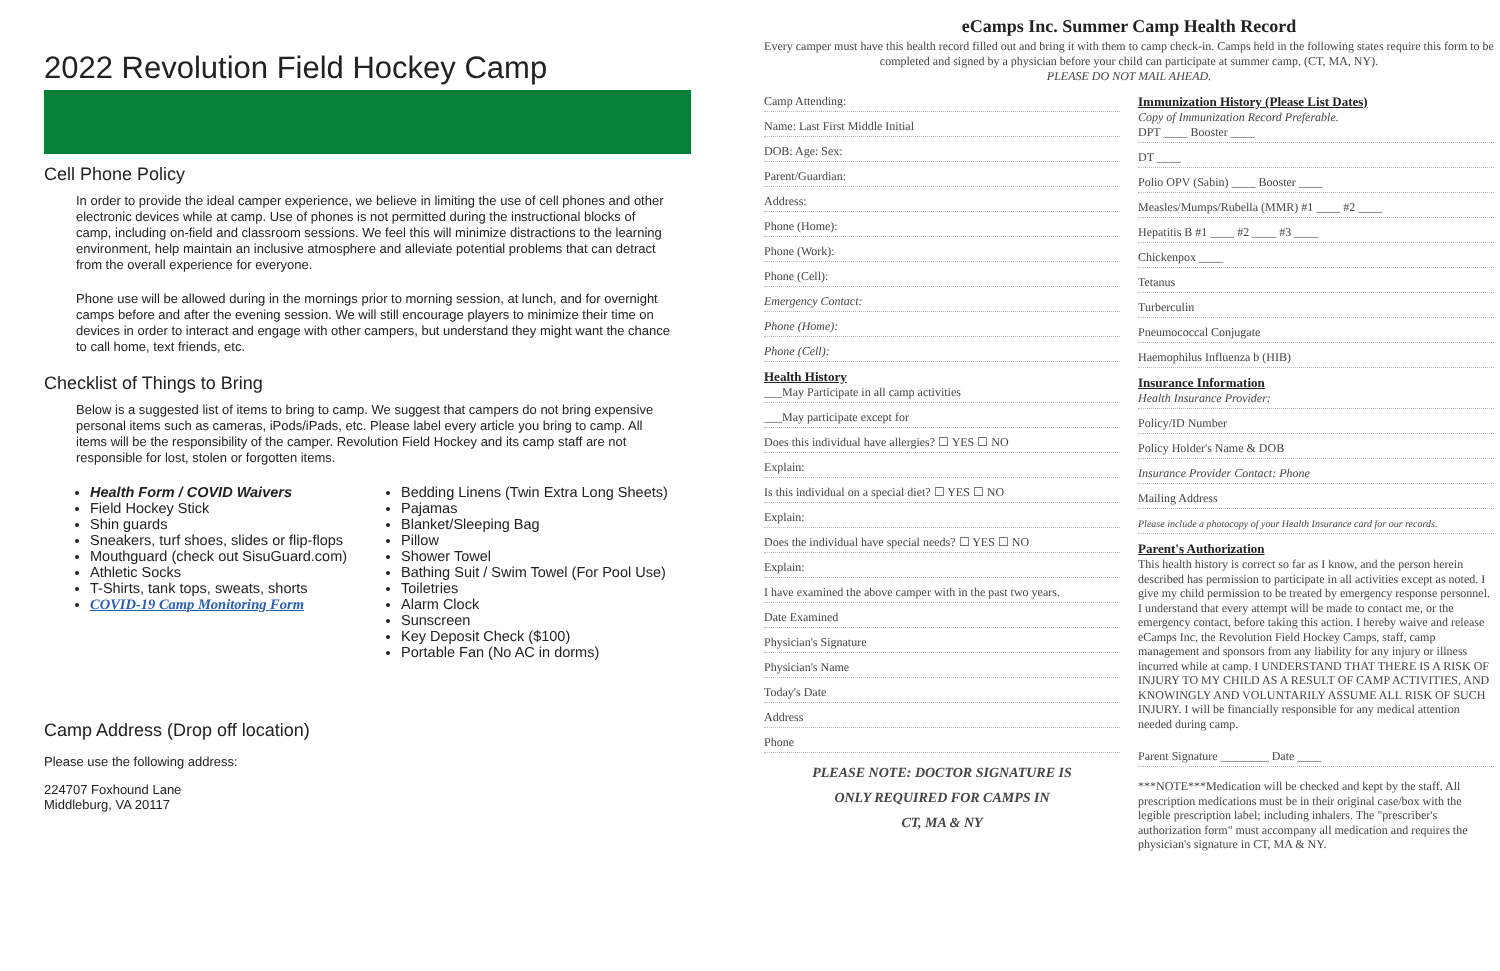2022 Revolution Field Hockey Camp
Cell Phone Policy
In order to provide the ideal camper experience, we believe in limiting the use of cell phones and other electronic devices while at camp. Use of phones is not permitted during the instructional blocks of camp, including on-field and classroom sessions. We feel this will minimize distractions to the learning environment, help maintain an inclusive atmosphere and alleviate potential problems that can detract from the overall experience for everyone.
Phone use will be allowed during in the mornings prior to morning session, at lunch, and for overnight camps before and after the evening session. We will still encourage players to minimize their time on devices in order to interact and engage with other campers, but understand they might want the chance to call home, text friends, etc.
Checklist of Things to Bring
Below is a suggested list of items to bring to camp. We suggest that campers do not bring expensive personal items such as cameras, iPods/iPads, etc. Please label every article you bring to camp. All items will be the responsibility of the camper. Revolution Field Hockey and its camp staff are not responsible for lost, stolen or forgotten items.
Health Form / COVID Waivers
Field Hockey Stick
Shin guards
Sneakers, turf shoes, slides or flip-flops
Mouthguard (check out SisuGuard.com)
Athletic Socks
T-Shirts, tank tops, sweats, shorts
COVID-19 Camp Monitoring Form
Bedding Linens (Twin Extra Long Sheets)
Pajamas
Blanket/Sleeping Bag
Pillow
Shower Towel
Bathing Suit / Swim Towel (For Pool Use)
Toiletries
Alarm Clock
Sunscreen
Key Deposit Check ($100)
Portable Fan (No AC in dorms)
Camp Address (Drop off location)
Please use the following address:
224707 Foxhound Lane
Middleburg, VA 20117
eCamps Inc. Summer Camp Health Record
Every camper must have this health record filled out and bring it with them to camp check-in. Camps held in the following states require this form to be completed and signed by a physician before your child can participate at summer camp, (CT, MA, NY).
PLEASE DO NOT MAIL AHEAD.
Camp Attending:
Name: Last First Middle Initial
DOB: Age: Sex:
Parent/Guardian:
Address:
Phone (Home):
Phone (Work):
Phone (Cell):
Emergency Contact:
Phone (Home):
Phone (Cell):
Health History
___May Participate in all camp activities
___May participate except for
Does this individual have allergies? ☐ YES ☐ NO
Explain:
Is this individual on a special diet? ☐ YES ☐ NO
Explain:
Does the individual have special needs? ☐ YES ☐ NO
Explain:
I have examined the above camper with in the past two years.
Date Examined
Physician's Signature
Physician's Name
Today's Date
Address
Phone
PLEASE NOTE: DOCTOR SIGNATURE IS
ONLY REQUIRED FOR CAMPS IN
CT, MA & NY
Immunization History (Please List Dates)
Copy of Immunization Record Preferable.
DPT ____ Booster ____
DT ____
Polio OPV (Sabin) ____ Booster ____
Measles/Mumps/Rubella (MMR) #1 ____ #2 ____
Hepatitis B #1 ____ #2 ____ #3 ____
Chickenpox ____
Tetanus
Turberculin
Pneumococcal Conjugate
Haemophilus Influenza b (HIB)
Insurance Information
Health Insurance Provider:
Policy/ID Number
Policy Holder's Name & DOB
Insurance Provider Contact: Phone
Mailing Address
Please include a photocopy of your Health Insurance card for our records.
Parent's Authorization
This health history is correct so far as I know, and the person herein described has permission to participate in all activities except as noted. I give my child permission to be treated by emergency response personnel. I understand that every attempt will be made to contact me, or the emergency contact, before taking this action. I hereby waive and release eCamps Inc, the Revolution Field Hockey Camps, staff, camp management and sponsors from any liability for any injury or illness incurred while at camp. I UNDERSTAND THAT THERE IS A RISK OF INJURY TO MY CHILD AS A RESULT OF CAMP ACTIVITIES, AND KNOWINGLY AND VOLUNTARILY ASSUME ALL RISK OF SUCH INJURY. I will be financially responsible for any medical attention needed during camp.
Parent Signature ________ Date ____
***NOTE***Medication will be checked and kept by the staff. All prescription medications must be in their original case/box with the legible prescription label; including inhalers. The "prescriber's authorization form" must accompany all medication and requires the physician's signature in CT, MA & NY.